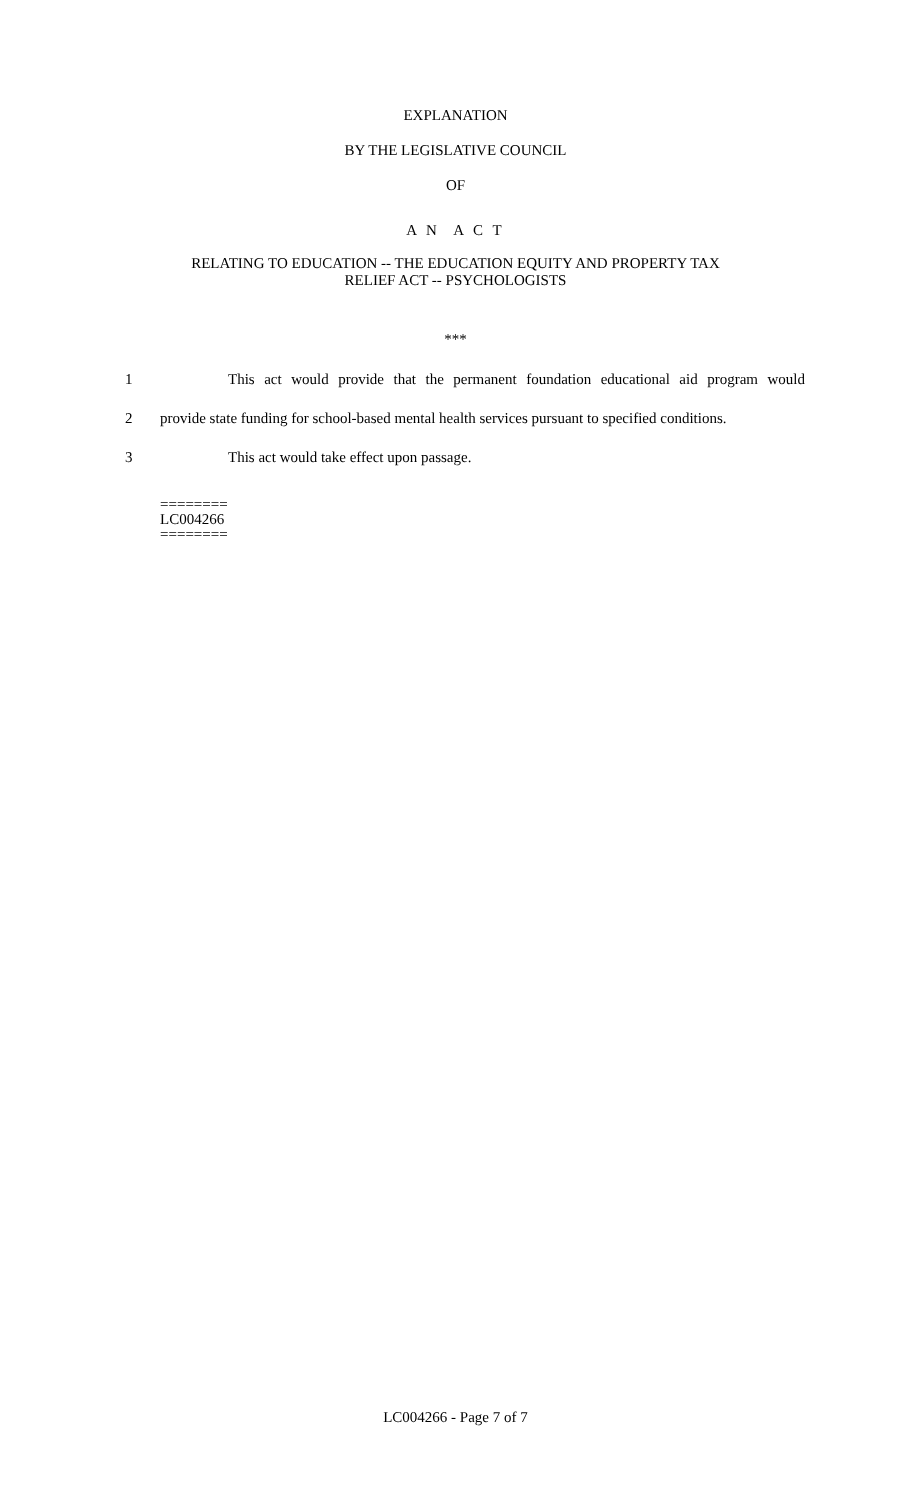EXPLANATION
BY THE LEGISLATIVE COUNCIL
OF
A N A C T
RELATING TO EDUCATION -- THE EDUCATION EQUITY AND PROPERTY TAX
RELIEF ACT -- PSYCHOLOGISTS
***
1 This act would provide that the permanent foundation educational aid program would
2 provide state funding for school-based mental health services pursuant to specified conditions.
3 This act would take effect upon passage.
========
LC004266
========
LC004266 - Page 7 of 7